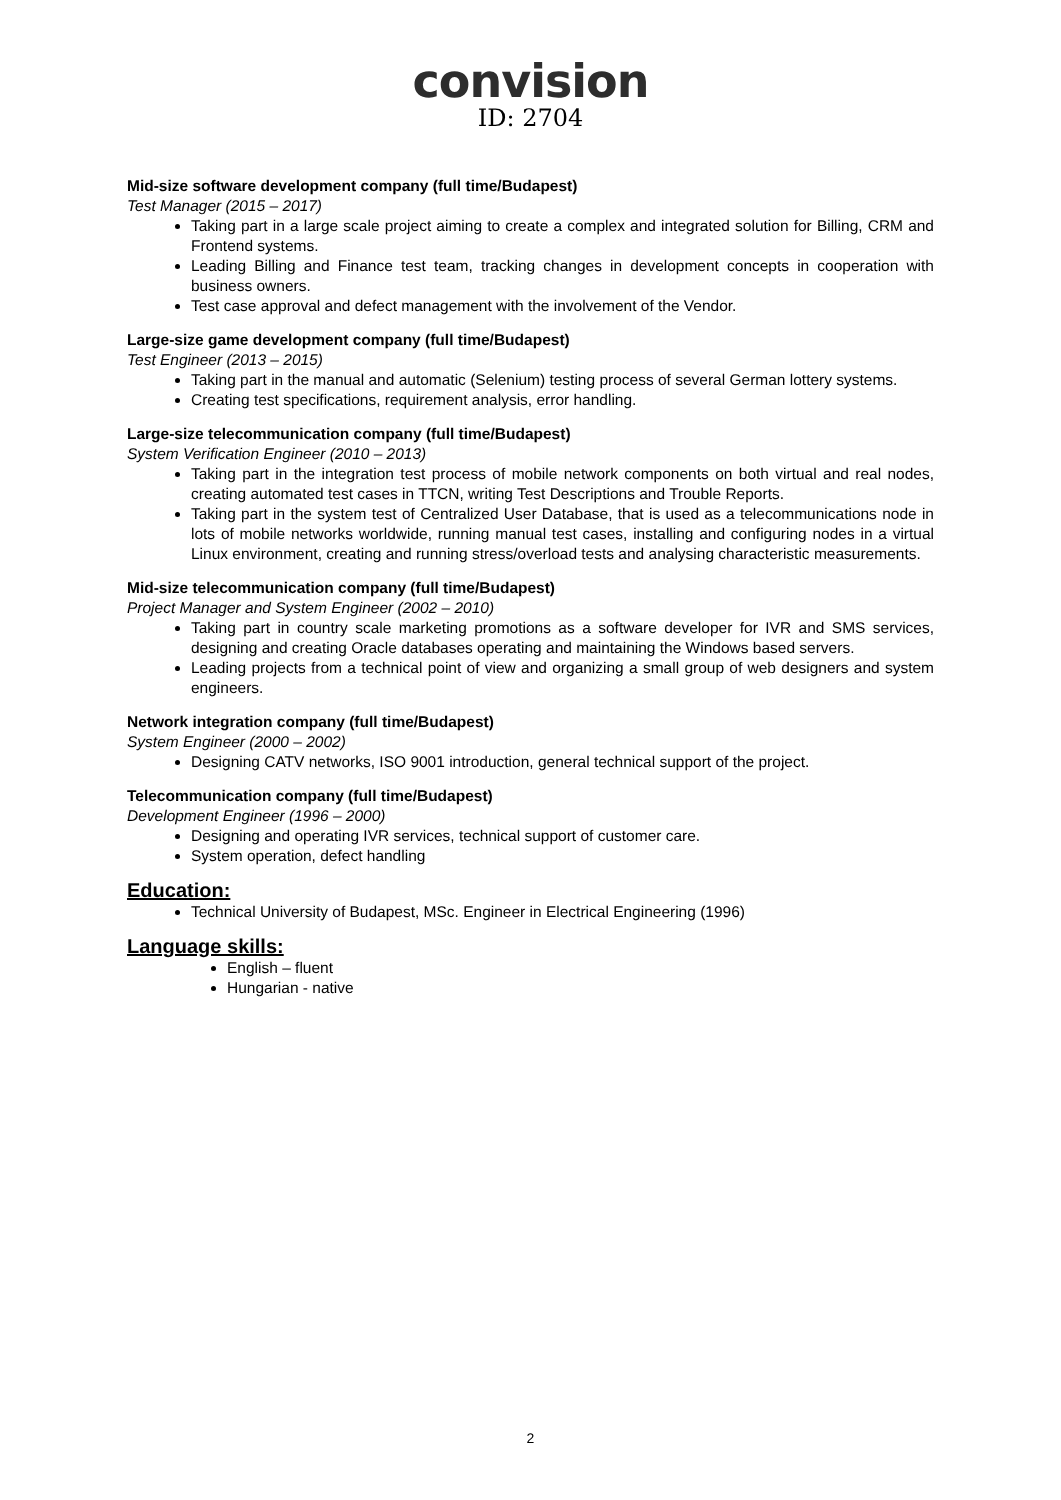convision
ID: 2704
Mid-size software development company (full time/Budapest)
Test Manager (2015 – 2017)
Taking part in a large scale project aiming to create a complex and integrated solution for Billing, CRM and Frontend systems.
Leading Billing and Finance test team, tracking changes in development concepts in cooperation with business owners.
Test case approval and defect management with the involvement of the Vendor.
Large-size game development company (full time/Budapest)
Test Engineer (2013 – 2015)
Taking part in the manual and automatic (Selenium) testing process of several German lottery systems.
Creating test specifications, requirement analysis, error handling.
Large-size telecommunication company (full time/Budapest)
System Verification Engineer (2010 – 2013)
Taking part in the integration test process of mobile network components on both virtual and real nodes, creating automated test cases in TTCN, writing Test Descriptions and Trouble Reports.
Taking part in the system test of Centralized User Database, that is used as a telecommunications node in lots of mobile networks worldwide, running manual test cases, installing and configuring nodes in a virtual Linux environment, creating and running stress/overload tests and analysing characteristic measurements.
Mid-size telecommunication company (full time/Budapest)
Project Manager and System Engineer (2002 – 2010)
Taking part in country scale marketing promotions as a software developer for IVR and SMS services, designing and creating Oracle databases operating and maintaining the Windows based servers.
Leading projects from a technical point of view and organizing a small group of web designers and system engineers.
Network integration company (full time/Budapest)
System Engineer (2000 – 2002)
Designing CATV networks, ISO 9001 introduction, general technical support of the project.
Telecommunication company (full time/Budapest)
Development Engineer (1996 – 2000)
Designing and operating IVR services, technical support of customer care.
System operation, defect handling
Education:
Technical University of Budapest, MSc. Engineer in Electrical Engineering (1996)
Language skills:
English – fluent
Hungarian - native
2